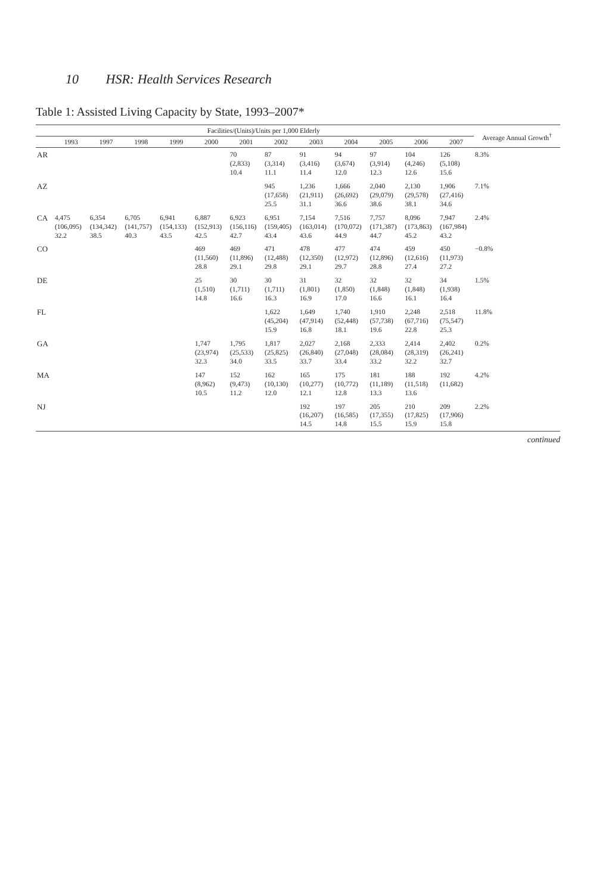10 HSR: Health Services Research
Table 1: Assisted Living Capacity by State, 1993–2007*
| | Facilities/(Units)/Units per 1,000 Elderly | | | | | | | | | | | | Average Annual Growth<sup>†</sup> |
| --- | --- | --- | --- | --- | --- | --- | --- | --- | --- | --- | --- | --- | --- |
| | 1993 | 1997 | 1998 | 1999 | 2000 | 2001 | 2002 | 2003 | 2004 | 2005 | 2006 | 2007 | |
| AR | | | | | | 70 (2,833) 10.4 | 87 (3,314) 11.1 | 91 (3,416) 11.4 | 94 (3,674) 12.0 | 97 (3,914) 12.3 | 104 (4,246) 12.6 | 126 (5,108) 15.6 | 8.3% |
| AZ | | | | | | | 945 (17,658) 25.5 | 1,236 (21,911) 31.1 | 1,666 (26,692) 36.6 | 2,040 (29,079) 38.6 | 2,130 (29,578) 38.1 | 1,906 (27,416) 34.6 | 7.1% |
| CA | 4,475 (106,095) 32.2 | 6,354 (134,342) 38.5 | 6,705 (141,757) 40.3 | 6,941 (154,133) 43.5 | 6,887 (152,913) 42.5 | 6,923 (156,116) 42.7 | 6,951 (159,405) 43.4 | 7,154 (163,014) 43.6 | 7,516 (170,072) 44.9 | 7,757 (171,387) 44.7 | 8,096 (173,863) 45.2 | 7,947 (167,984) 43.2 | 2.4% |
| CO | | | | | 469 (11,560) 28.8 | 469 (11,896) 29.1 | 471 (12,488) 29.8 | 478 (12,350) 29.1 | 477 (12,972) 29.7 | 474 (12,896) 28.8 | 459 (12,616) 27.4 | 450 (11,973) 27.2 | −0.8% |
| DE | | | | | 25 (1,510) 14.8 | 30 (1,711) 16.6 | 30 (1,711) 16.3 | 31 (1,801) 16.9 | 32 (1,850) 17.0 | 32 (1,848) 16.6 | 32 (1,848) 16.1 | 34 (1,938) 16.4 | 1.5% |
| FL | | | | | | | 1,622 (45,204) 15.9 | 1,649 (47,914) 16.8 | 1,740 (52,448) 18.1 | 1,910 (57,738) 19.6 | 2,248 (67,716) 22.8 | 2,518 (75,547) 25.3 | 11.8% |
| GA | | | | | 1,747 (23,974) 32.3 | 1,795 (25,533) 34.0 | 1,817 (25,825) 33.5 | 2,027 (26,840) 33.7 | 2,168 (27,048) 33.4 | 2,333 (28,084) 33.2 | 2,414 (28,319) 32.2 | 2,402 (26,241) 32.7 | 0.2% |
| MA | | | | | 147 (8,962) 10.5 | 152 (9,473) 11.2 | 162 (10,130) 12.0 | 165 (10,277) 12.1 | 175 (10,772) 12.8 | 181 (11,189) 13.3 | 188 (11,518) 13.6 | 192 (11,682) | 4.2% |
| NJ | | | | | | | | 192 (16,207) 14.5 | 197 (16,585) 14.8 | 205 (17,355) 15.5 | 210 (17,825) 15.9 | 209 (17,906) 15.8 | 2.2% |
continued